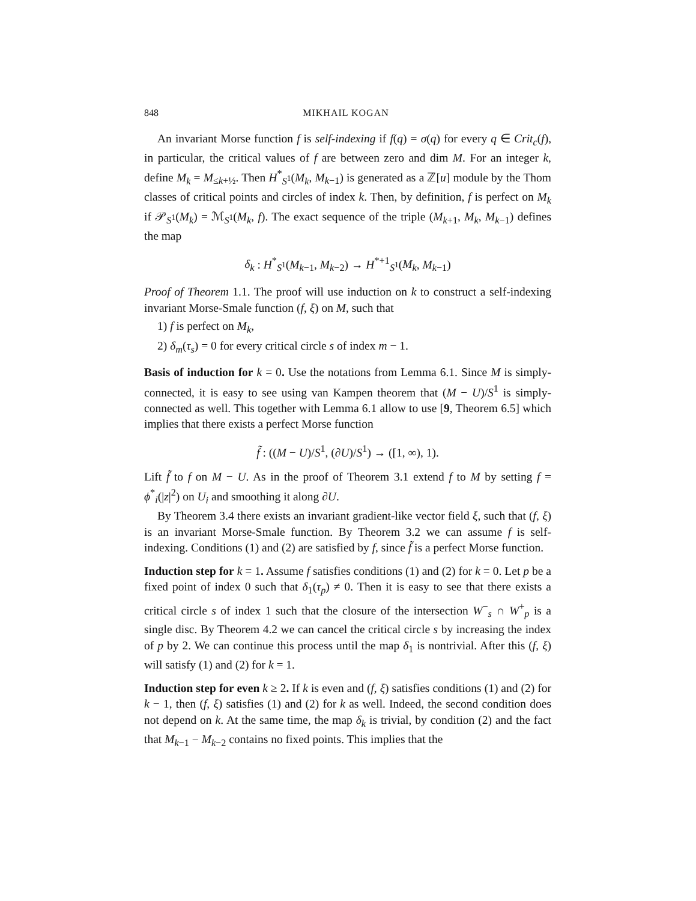848 MIKHAIL KOGAN
An invariant Morse function f is self-indexing if f(q) = σ(q) for every q ∈ Crit<sub>c</sub>(f), in particular, the critical values of f are between zero and dim M. For an integer k, define M<sub>k</sub> = M<sub>≤k+½</sub>. Then H<sup>*</sup><sub>S<sup>1</sup></sub>(M<sub>k</sub>, M<sub>k−1</sub>) is generated as a ℤ[u] module by the Thom classes of critical points and circles of index k. Then, by definition, f is perfect on M<sub>k</sub> if 𝒫<sub>S<sup>1</sup></sub>(M<sub>k</sub>) = ℳ<sub>S<sup>1</sup></sub>(M<sub>k</sub>, f). The exact sequence of the triple (M<sub>k+1</sub>, M<sub>k</sub>, M<sub>k−1</sub>) defines the map
δ<sub>k</sub> : H<sup>*</sup><sub>S<sup>1</sup></sub>(M<sub>k−1</sub>, M<sub>k−2</sub>) → H<sup>*+1</sup><sub>S<sup>1</sup></sub>(M<sub>k</sub>, M<sub>k−1</sub>)
Proof of Theorem 1.1. The proof will use induction on k to construct a self-indexing invariant Morse-Smale function (f, ξ) on M, such that
1) f is perfect on M<sub>k</sub>,
2) δ<sub>m</sub>(τ<sub>s</sub>) = 0 for every critical circle s of index m − 1.
Basis of induction for k = 0. Use the notations from Lemma 6.1. Since M is simply-connected, it is easy to see using van Kampen theorem that (M − U)/S<sup>1</sup> is simply-connected as well. This together with Lemma 6.1 allow to use [9, Theorem 6.5] which implies that there exists a perfect Morse function
f̃ : ((M − U)/S<sup>1</sup>, (∂U)/S<sup>1</sup>) → ([1, ∞), 1).
Lift f̃ to f on M − U. As in the proof of Theorem 3.1 extend f to M by setting f = ϕ<sup>*</sup><sub>i</sub>(|z|<sup>2</sup>) on U<sub>i</sub> and smoothing it along ∂U.
By Theorem 3.4 there exists an invariant gradient-like vector field ξ, such that (f, ξ) is an invariant Morse-Smale function. By Theorem 3.2 we can assume f is self-indexing. Conditions (1) and (2) are satisfied by f, since f̃ is a perfect Morse function.
Induction step for k = 1. Assume f satisfies conditions (1) and (2) for k = 0. Let p be a fixed point of index 0 such that δ<sub>1</sub>(τ<sub>p</sub>) ≠ 0. Then it is easy to see that there exists a critical circle s of index 1 such that the closure of the intersection W<sup>−</sup><sub>s</sub> ∩ W<sup>+</sup><sub>p</sub> is a single disc. By Theorem 4.2 we can cancel the critical circle s by increasing the index of p by 2. We can continue this process until the map δ<sub>1</sub> is nontrivial. After this (f, ξ) will satisfy (1) and (2) for k = 1.
Induction step for even k ≥ 2. If k is even and (f, ξ) satisfies conditions (1) and (2) for k − 1, then (f, ξ) satisfies (1) and (2) for k as well. Indeed, the second condition does not depend on k. At the same time, the map δ<sub>k</sub> is trivial, by condition (2) and the fact that M<sub>k−1</sub> − M<sub>k−2</sub> contains no fixed points. This implies that the